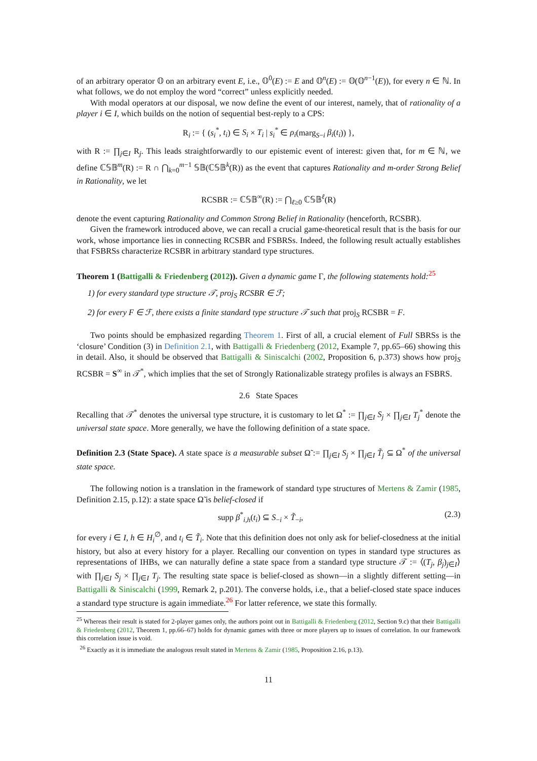of an arbitrary operator 𝕆 on an arbitrary event E, i.e., 𝕆<sup>0</sup>(E) := E and 𝕆<sup>n</sup>(E) := 𝕆(𝕆<sup>n−1</sup>(E)), for every n ∈ ℕ. In what follows, we do not employ the word “correct” unless explicitly needed.
With modal operators at our disposal, we now define the event of our interest, namely, that of rationality of a player i ∈ I, which builds on the notion of sequential best-reply to a CPS:
R<sub>i</sub> := { (s<sub>i</sub><sup>*</sup>, t<sub>i</sub>) ∈ S<sub>i</sub> × T<sub>i</sub> | s<sub>i</sub><sup>*</sup> ∈ ρ<sub>i</sub>(marg<sub>S−i</sub> β<sub>i</sub>(t<sub>i</sub>)) },
with R := ∏<sub>j∈I</sub> R<sub>j</sub>. This leads straightforwardly to our epistemic event of interest: given that, for m ∈ ℕ, we define ℂ𝕊𝔹<sup>m</sup>(R) := R ∩ ⋂<sub>k=0</sub><sup>m−1</sup> 𝕊𝔹(ℂ𝕊𝔹<sup>k</sup>(R)) as the event that captures Rationality and m-order Strong Belief in Rationality, we let
RCSBR := ℂ𝕊𝔹<sup>∞</sup>(R) := ⋂<sub>ℓ≥0</sub> ℂ𝕊𝔹<sup>ℓ</sup>(R)
denote the event capturing Rationality and Common Strong Belief in Rationality (henceforth, RCSBR).
Given the framework introduced above, we can recall a crucial game-theoretical result that is the basis for our work, whose importance lies in connecting RCSBR and FSBRSs. Indeed, the following result actually establishes that FSBRSs characterize RCSBR in arbitrary standard type structures.
Theorem 1 (Battigalli & Friedenberg (2012)). Given a dynamic game Γ, the following statements hold:<sup>25</sup>
1) for every standard type structure 𝒯, proj<sub>S</sub> RCSBR ∈ ℱ;
2) for every F ∈ ℱ, there exists a finite standard type structure 𝒯 such that proj<sub>S</sub> RCSBR = F.
Two points should be emphasized regarding Theorem 1. First of all, a crucial element of Full SBRSs is the ‘closure’ Condition (3) in Definition 2.1, with Battigalli & Friedenberg (2012, Example 7, pp.65–66) showing this in detail. Also, it should be observed that Battigalli & Siniscalchi (2002, Proposition 6, p.373) shows how proj<sub>S</sub> RCSBR = S<sup>∞</sup> in 𝒯<sup>*</sup>, which implies that the set of Strongly Rationalizable strategy profiles is always an FSBRS.
2.6 State Spaces
Recalling that 𝒯<sup>*</sup> denotes the universal type structure, it is customary to let Ω<sup>*</sup> := ∏<sub>j∈I</sub> S<sub>j</sub> × ∏<sub>j∈I</sub> T<sub>j</sub><sup>*</sup> denote the universal state space. More generally, we have the following definition of a state space.
Definition 2.3 (State Space). A state space is a measurable subset Ω̃ := ∏<sub>j∈I</sub> S<sub>j</sub> × ∏<sub>j∈I</sub> T̃<sub>j</sub> ⊆ Ω<sup>*</sup> of the universal state space.
The following notion is a translation in the framework of standard type structures of Mertens & Zamir (1985, Definition 2.15, p.12): a state space Ω̃ is belief-closed if
supp β<sup>*</sup><sub>i,h</sub>(t<sub>i</sub>) ⊆ S<sub>−i</sub> × T̃<sub>−i</sub>, (2.3)
for every i ∈ I, h ∈ H<sub>i</sub><sup>∅</sup>, and t<sub>i</sub> ∈ T̃<sub>i</sub>. Note that this definition does not only ask for belief-closedness at the initial history, but also at every history for a player. Recalling our convention on types in standard type structures as representations of IHBs, we can naturally define a state space from a standard type structure 𝒯 := ⟨(T<sub>j</sub>, β<sub>j</sub>)<sub>j∈I</sub>⟩ with ∏<sub>j∈I</sub> S<sub>j</sub> × ∏<sub>j∈I</sub> T<sub>j</sub>. The resulting state space is belief-closed as shown—in a slightly different setting—in Battigalli & Siniscalchi (1999, Remark 2, p.201). The converse holds, i.e., that a belief-closed state space induces a standard type structure is again immediate.<sup>26</sup> For latter reference, we state this formally.
<sup>25</sup> Whereas their result is stated for 2-player games only, the authors point out in Battigalli & Friedenberg (2012, Section 9.c) that their Battigalli & Friedenberg (2012, Theorem 1, pp.66–67) holds for dynamic games with three or more players up to issues of correlation. In our framework this correlation issue is void.
<sup>26</sup> Exactly as it is immediate the analogous result stated in Mertens & Zamir (1985, Proposition 2.16, p.13).
11